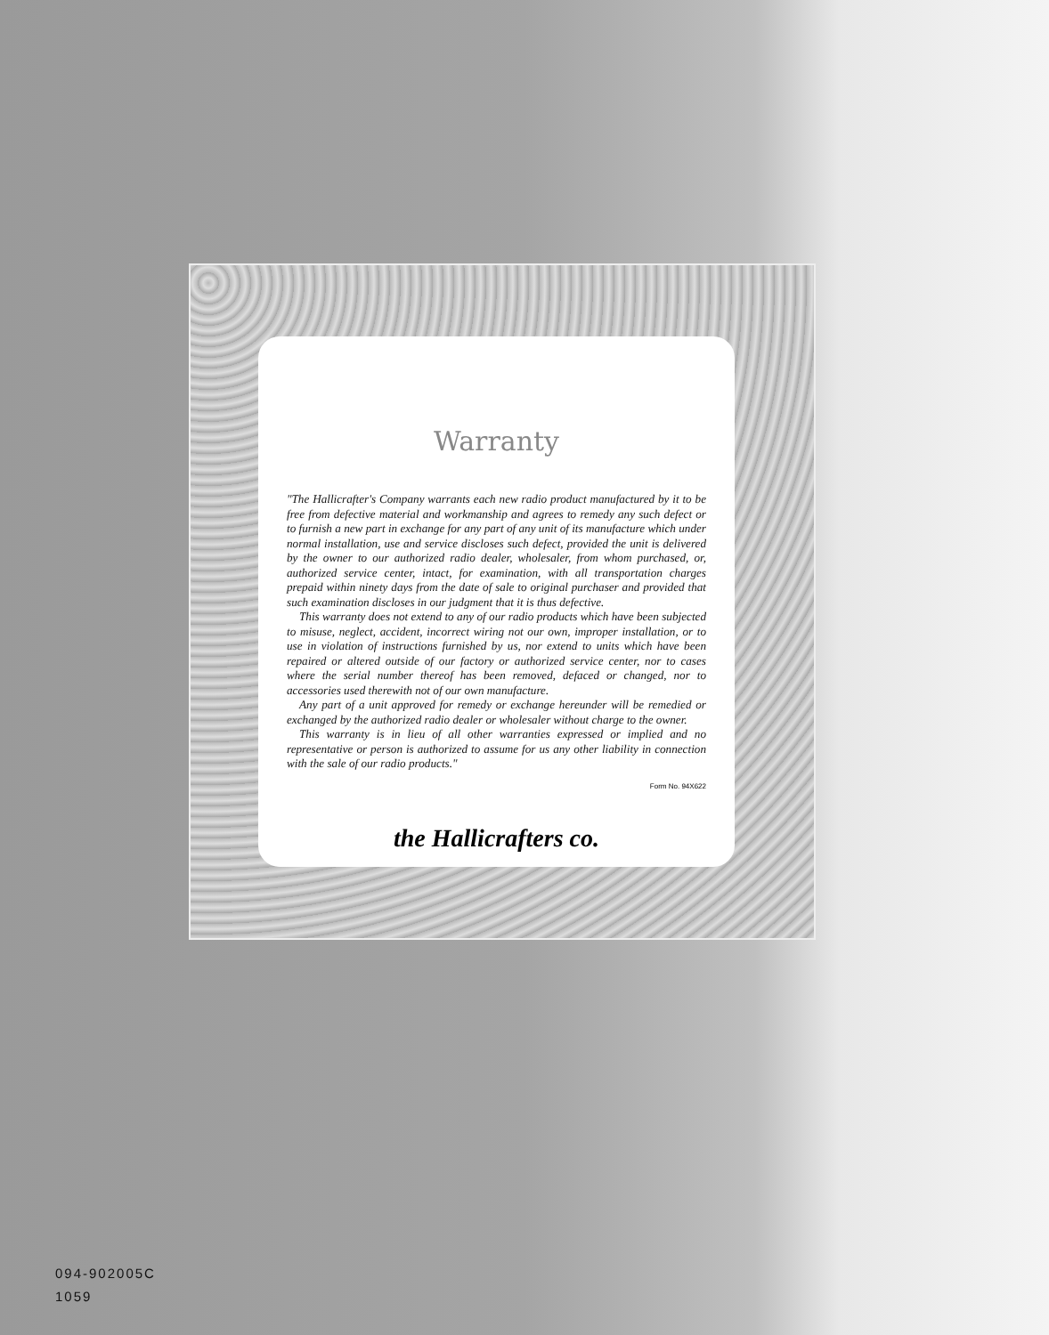Warranty
"The Hallicrafter's Company warrants each new radio product manufactured by it to be free from defective material and workmanship and agrees to remedy any such defect or to furnish a new part in exchange for any part of any unit of its manufacture which under normal installation, use and service discloses such defect, provided the unit is delivered by the owner to our authorized radio dealer, wholesaler, from whom purchased, or, authorized service center, intact, for examination, with all transportation charges prepaid within ninety days from the date of sale to original purchaser and provided that such examination discloses in our judgment that it is thus defective.
This warranty does not extend to any of our radio products which have been subjected to misuse, neglect, accident, incorrect wiring not our own, improper installation, or to use in violation of instructions furnished by us, nor extend to units which have been repaired or altered outside of our factory or authorized service center, nor to cases where the serial number thereof has been removed, defaced or changed, nor to accessories used therewith not of our own manufacture.
Any part of a unit approved for remedy or exchange hereunder will be remedied or exchanged by the authorized radio dealer or wholesaler without charge to the owner.
This warranty is in lieu of all other warranties expressed or implied and no representative or person is authorized to assume for us any other liability in connection with the sale of our radio products."
Form No. 94X622
the Hallicrafters co.
094-902005C
1059